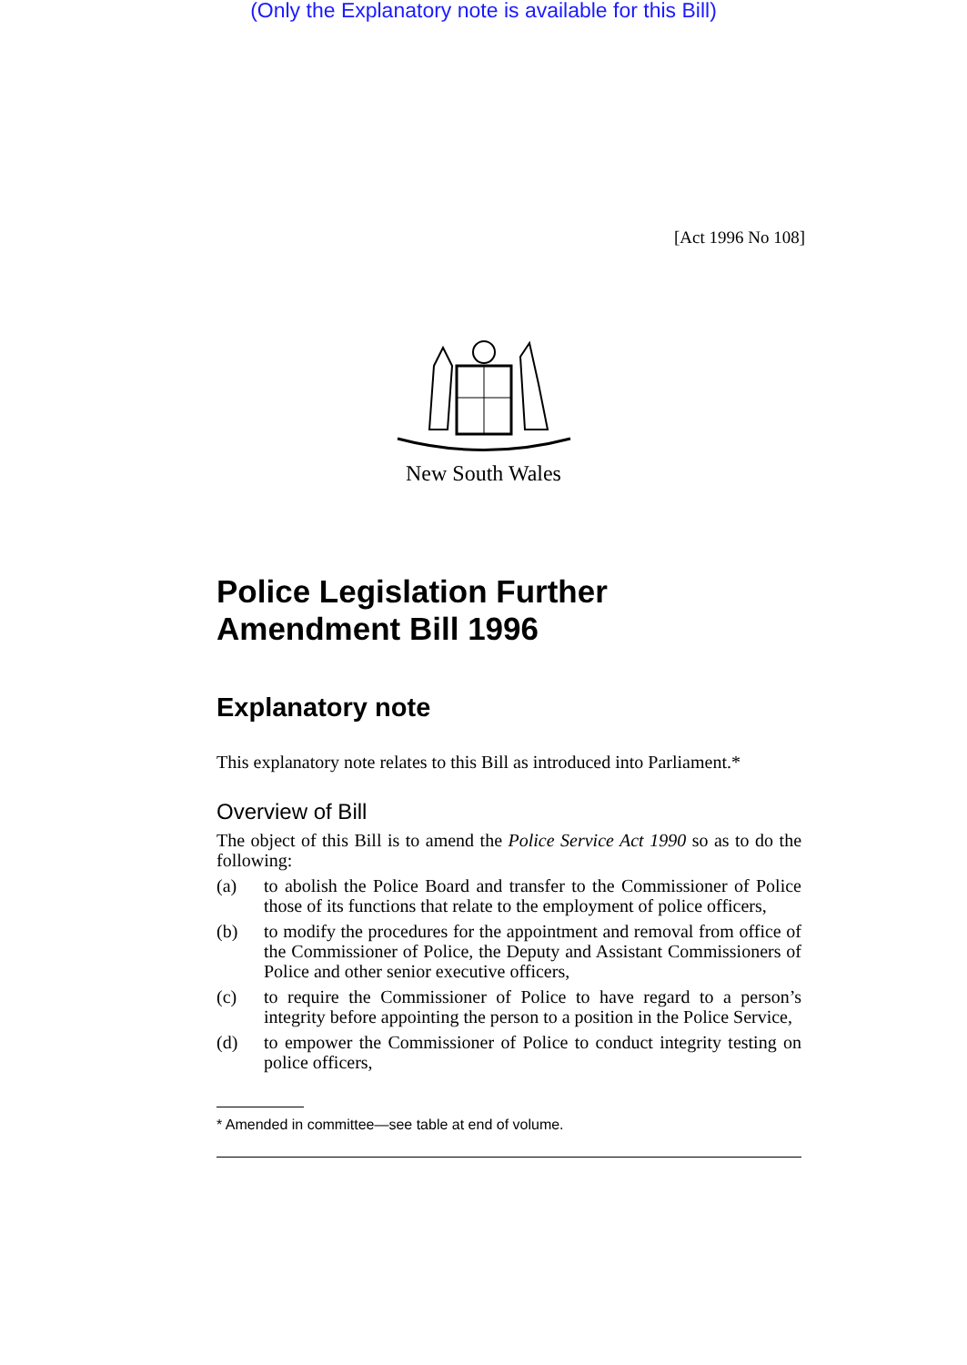(Only the Explanatory note is available for this Bill)
[Act 1996 No 108]
New South Wales
Police Legislation Further
Amendment Bill 1996
Explanatory note
This explanatory note relates to this Bill as introduced into Parliament.*
Overview of Bill
The object of this Bill is to amend the Police Service Act 1990 so as to do the following:
(a) to abolish the Police Board and transfer to the Commissioner of Police those of its functions that relate to the employment of police officers,
(b) to modify the procedures for the appointment and removal from office of the Commissioner of Police, the Deputy and Assistant Commissioners of Police and other senior executive officers,
(c) to require the Commissioner of Police to have regard to a person’s integrity before appointing the person to a position in the Police Service,
(d) to empower the Commissioner of Police to conduct integrity testing on police officers,
* Amended in committee—see table at end of volume.